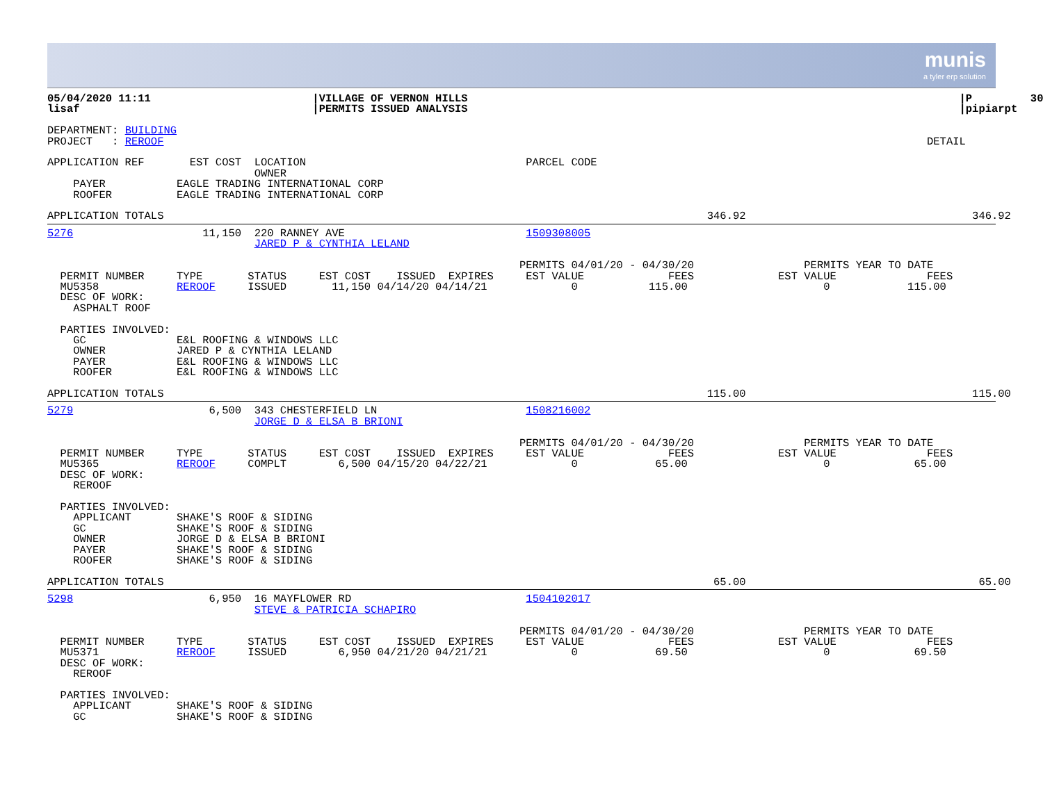munis
a tyler erp solution
05/04/2020 11:11                         |VILLAGE OF VERNON HILLS                                                                            |P         30
lisaf                                    |PERMITS ISSUED ANALYSIS                                                                            |pipiarpt

DEPARTMENT: BUILDING
PROJECT   : REROOF                                                                                                                      DETAIL

APPLICATION REF       EST COST  LOCATION                                  PARCEL CODE
                                OWNER
    PAYER           EAGLE TRADING INTERNATIONAL CORP
    ROOFER          EAGLE TRADING INTERNATIONAL CORP

APPLICATION TOTALS                                                                                    346.92                                   346.92
5276                    11,150  220 RANNEY AVE                            1509308005
                                JARED P & CYNTHIA LELAND

                                                                         PERMITS 04/01/20 - 04/30/20                 PERMITS YEAR TO DATE
  PERMIT NUMBER     TYPE       STATUS     EST COST    ISSUED  EXPIRES     EST VALUE             FEES             EST VALUE              FEES
  MU5358            REROOF     ISSUED       11,150 04/14/20 04/14/21             0           115.00                     0            115.00
  DESC OF WORK:
    ASPHALT ROOF

  PARTIES INVOLVED:
    GC              E&L ROOFING & WINDOWS LLC
    OWNER           JARED P & CYNTHIA LELAND
    PAYER           E&L ROOFING & WINDOWS LLC
    ROOFER          E&L ROOFING & WINDOWS LLC

APPLICATION TOTALS                                                                                    115.00                                   115.00
5279                     6,500  343 CHESTERFIELD LN                       1508216002
                                JORGE D & ELSA B BRIONI

                                                                         PERMITS 04/01/20 - 04/30/20                 PERMITS YEAR TO DATE
  PERMIT NUMBER     TYPE       STATUS     EST COST    ISSUED  EXPIRES     EST VALUE             FEES             EST VALUE              FEES
  MU5365            REROOF     COMPLT        6,500 04/15/20 04/22/21             0            65.00                     0             65.00
  DESC OF WORK:
    REROOF

  PARTIES INVOLVED:
    APPLICANT       SHAKE'S ROOF & SIDING
    GC              SHAKE'S ROOF & SIDING
    OWNER           JORGE D & ELSA B BRIONI
    PAYER           SHAKE'S ROOF & SIDING
    ROOFER          SHAKE'S ROOF & SIDING

APPLICATION TOTALS                                                                                     65.00                                    65.00
5298                     6,950  16 MAYFLOWER RD                           1504102017
                                STEVE & PATRICIA SCHAPIRO

                                                                         PERMITS 04/01/20 - 04/30/20                 PERMITS YEAR TO DATE
  PERMIT NUMBER     TYPE       STATUS     EST COST    ISSUED  EXPIRES     EST VALUE             FEES             EST VALUE              FEES
  MU5371            REROOF     ISSUED        6,950 04/21/20 04/21/21             0            69.50                     0             69.50
  DESC OF WORK:
    REROOF

  PARTIES INVOLVED:
    APPLICANT       SHAKE'S ROOF & SIDING
    GC              SHAKE'S ROOF & SIDING